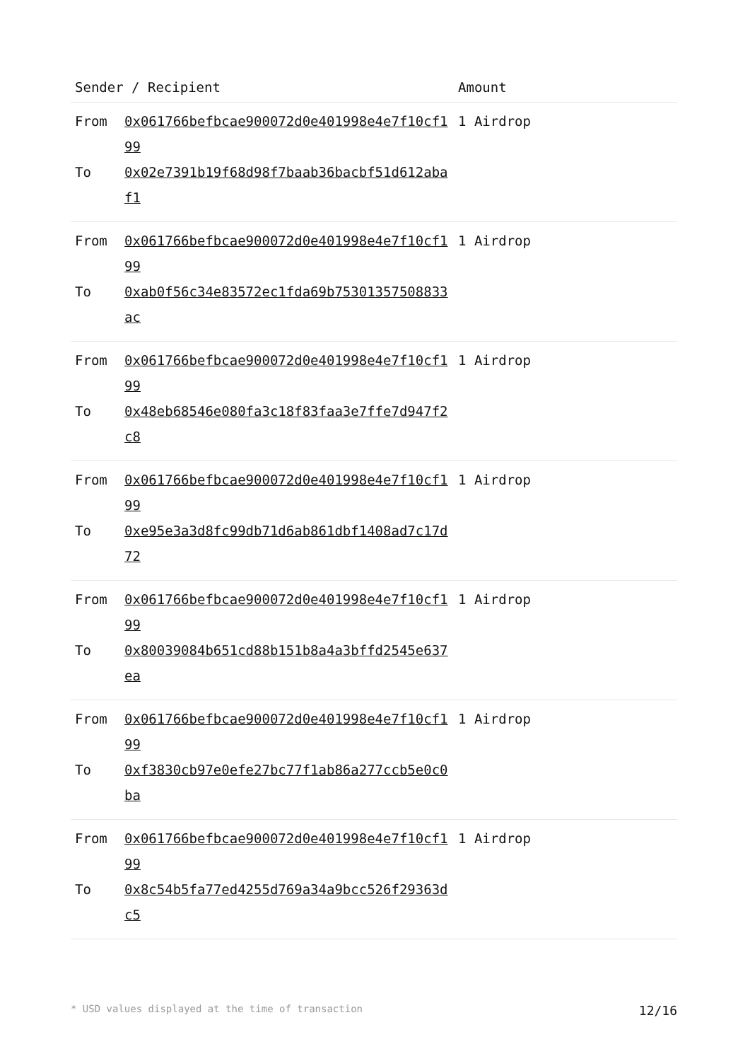| Sender / Recipient | | Amount |
| --- | --- | --- |
| From | 0x061766befbcae900072d0e401998e4e7f10cf199 | 1 Airdrop |
| To | 0x02e7391b19f68d98f7baab36bacbf51d612abaf1 | |
| From | 0x061766befbcae900072d0e401998e4e7f10cf199 | 1 Airdrop |
| To | 0xab0f56c34e83572ec1fda69b75301357508833ac | |
| From | 0x061766befbcae900072d0e401998e4e7f10cf199 | 1 Airdrop |
| To | 0x48eb68546e080fa3c18f83faa3e7ffe7d947f2c8 | |
| From | 0x061766befbcae900072d0e401998e4e7f10cf199 | 1 Airdrop |
| To | 0xe95e3a3d8fc99db71d6ab861dbf1408ad7c17d72 | |
| From | 0x061766befbcae900072d0e401998e4e7f10cf199 | 1 Airdrop |
| To | 0x80039084b651cd88b151b8a4a3bffd2545e637ea | |
| From | 0x061766befbcae900072d0e401998e4e7f10cf199 | 1 Airdrop |
| To | 0xf3830cb97e0efe27bc77f1ab86a277ccb5e0c0ba | |
| From | 0x061766befbcae900072d0e401998e4e7f10cf199 | 1 Airdrop |
| To | 0x8c54b5fa77ed4255d769a34a9bcc526f29363dc5 | |
* USD values displayed at the time of transaction 12/16